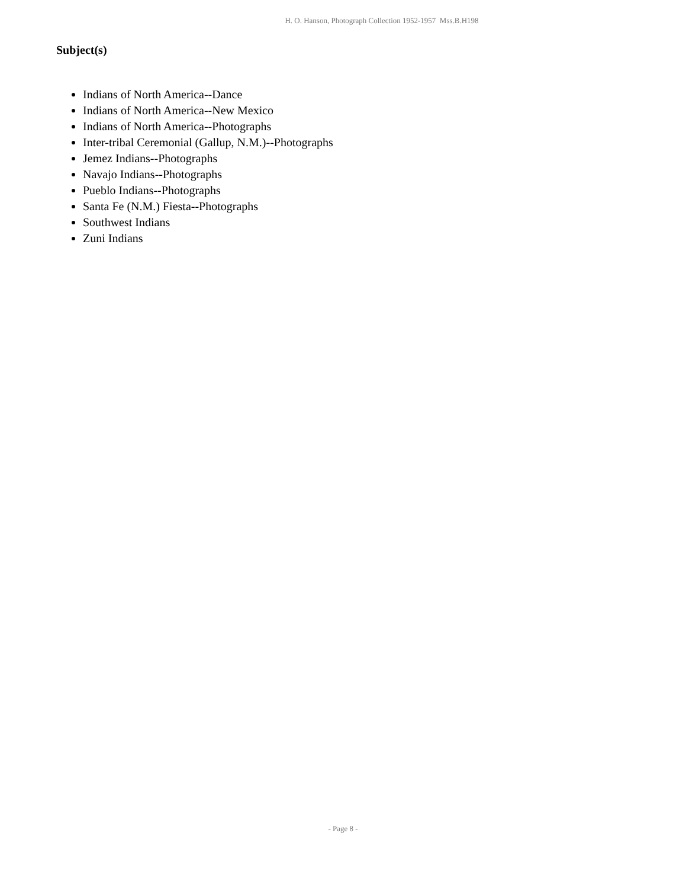H. O. Hanson, Photograph Collection 1952-1957 Mss.B.H198
Subject(s)
Indians of North America--Dance
Indians of North America--New Mexico
Indians of North America--Photographs
Inter-tribal Ceremonial (Gallup, N.M.)--Photographs
Jemez Indians--Photographs
Navajo Indians--Photographs
Pueblo Indians--Photographs
Santa Fe (N.M.) Fiesta--Photographs
Southwest Indians
Zuni Indians
- Page 8 -